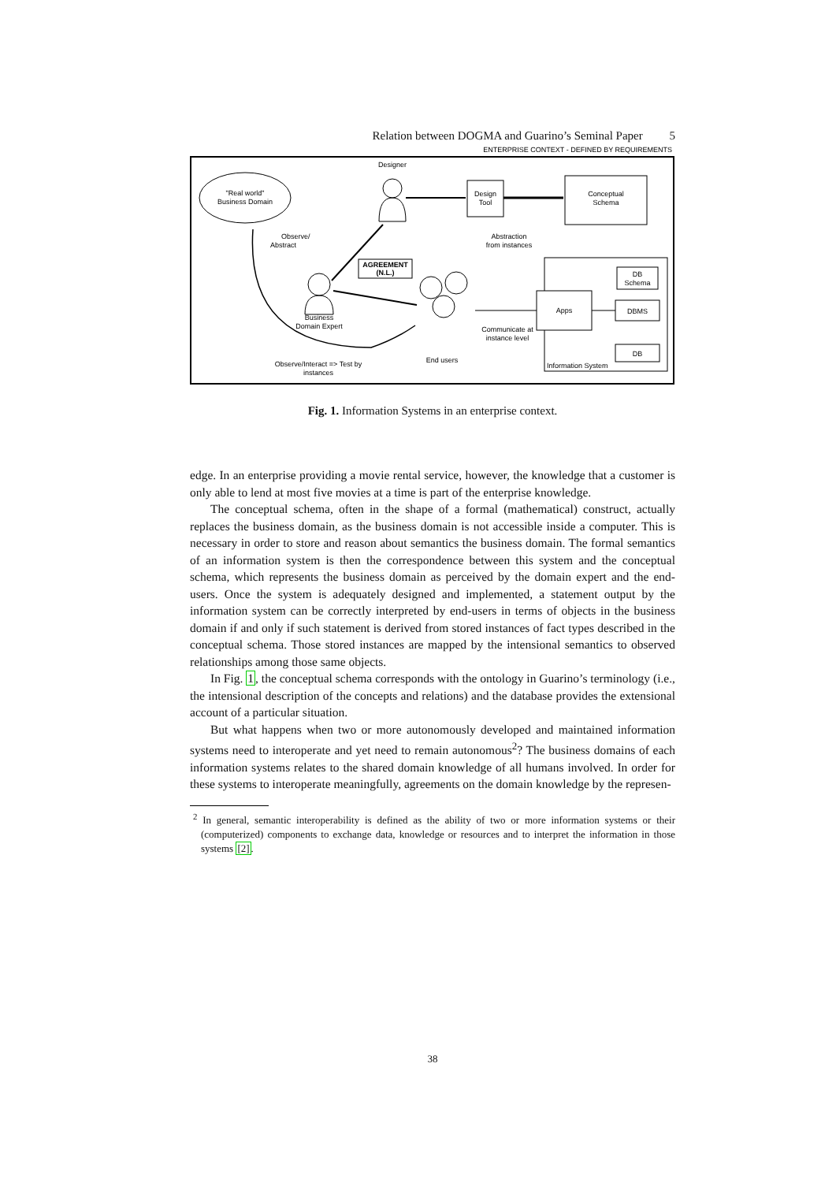Relation between DOGMA and Guarino’s Seminal Paper 5
ENTERPRISE CONTEXT - DEFINED BY REQUIREMENTS
"Real world"
Business Domain
Designer
Design
Tool
Conceptual
Schema
Observe/
Abstract
Abstraction
from instances
AGREEMENT
(N.L.)
Business
Domain Expert
End users
Apps
DB
Schema
DBMS
DB
Information System
Communicate at
instance level
Observe/Interact => Test by
instances
Fig. 1. Information Systems in an enterprise context.
edge. In an enterprise providing a movie rental service, however, the knowledge that a customer is only able to lend at most five movies at a time is part of the enterprise knowledge.
The conceptual schema, often in the shape of a formal (mathematical) construct, actually replaces the business domain, as the business domain is not accessible inside a computer. This is necessary in order to store and reason about semantics the business domain. The formal semantics of an information system is then the correspondence between this system and the conceptual schema, which represents the business domain as perceived by the domain expert and the end-users. Once the system is adequately designed and implemented, a statement output by the information system can be correctly interpreted by end-users in terms of objects in the business domain if and only if such statement is derived from stored instances of fact types described in the conceptual schema. Those stored instances are mapped by the intensional semantics to observed relationships among those same objects.
In Fig. 1, the conceptual schema corresponds with the ontology in Guarino’s terminology (i.e., the intensional description of the concepts and relations) and the database provides the extensional account of a particular situation.
But what happens when two or more autonomously developed and maintained information systems need to interoperate and yet need to remain autonomous<sup>2</sup>? The business domains of each information systems relates to the shared domain knowledge of all humans involved. In order for these systems to interoperate meaningfully, agreements on the domain knowledge by the represen-
<sup>2</sup> In general, semantic interoperability is defined as the ability of two or more information systems or their (computerized) components to exchange data, knowledge or resources and to interpret the information in those systems [2].
38